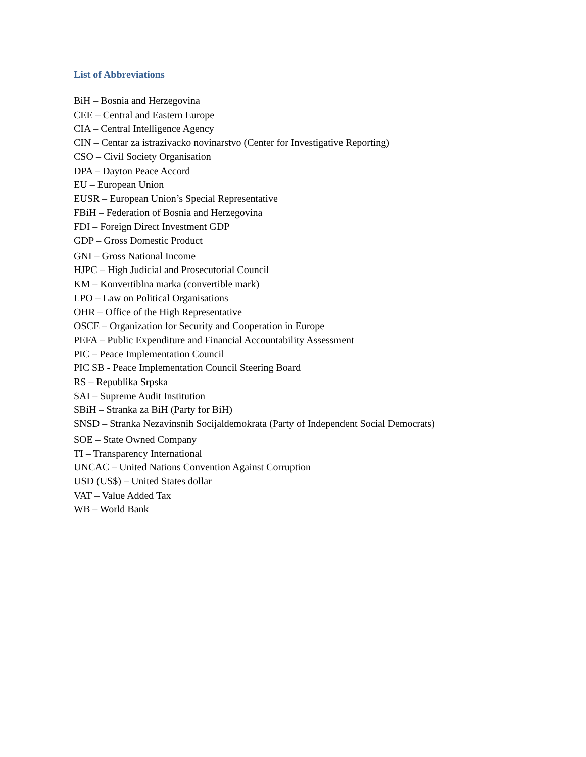List of Abbreviations
BiH – Bosnia and Herzegovina
CEE – Central and Eastern Europe
CIA – Central Intelligence Agency
CIN – Centar za istrazivacko novinarstvo (Center for Investigative Reporting)
CSO – Civil Society Organisation
DPA – Dayton Peace Accord
EU – European Union
EUSR – European Union’s Special Representative
FBiH – Federation of Bosnia and Herzegovina
FDI – Foreign Direct Investment GDP
GDP – Gross Domestic Product
GNI – Gross National Income
HJPC – High Judicial and Prosecutorial Council
KM – Konvertiblna marka (convertible mark)
LPO – Law on Political Organisations
OHR – Office of the High Representative
OSCE – Organization for Security and Cooperation in Europe
PEFA – Public Expenditure and Financial Accountability Assessment
PIC – Peace Implementation Council
PIC SB - Peace Implementation Council Steering Board
RS – Republika Srpska
SAI – Supreme Audit Institution
SBiH – Stranka za BiH (Party for BiH)
SNSD – Stranka Nezavinsnih Socijaldemokrata (Party of Independent Social Democrats)
SOE – State Owned Company
TI – Transparency International
UNCAC – United Nations Convention Against Corruption
USD (US$) – United States dollar
VAT – Value Added Tax
WB – World Bank